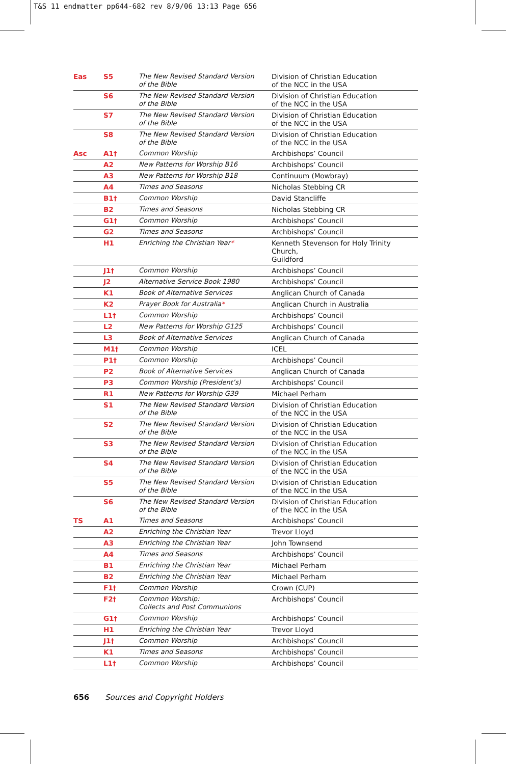T&S 11 endmatter pp644-682 rev 8/9/06 13:13 Page 656
| Eas | S5 | The New Revised Standard Version of the Bible | Division of Christian Education of the NCC in the USA |
| | S6 | The New Revised Standard Version of the Bible | Division of Christian Education of the NCC in the USA |
| | S7 | The New Revised Standard Version of the Bible | Division of Christian Education of the NCC in the USA |
| | S8 | The New Revised Standard Version of the Bible | Division of Christian Education of the NCC in the USA |
| Asc | A1† | Common Worship | Archbishops’ Council |
| | A2 | New Patterns for Worship B16 | Archbishops’ Council |
| | A3 | New Patterns for Worship B18 | Continuum (Mowbray) |
| | A4 | Times and Seasons | Nicholas Stebbing CR |
| | B1† | Common Worship | David Stancliffe |
| | B2 | Times and Seasons | Nicholas Stebbing CR |
| | G1† | Common Worship | Archbishops’ Council |
| | G2 | Times and Seasons | Archbishops’ Council |
| | H1 | Enriching the Christian Year * | Kenneth Stevenson for Holy Trinity Church, Guildford |
| | J1† | Common Worship | Archbishops’ Council |
| | J2 | Alternative Service Book 1980 | Archbishops’ Council |
| | K1 | Book of Alternative Services | Anglican Church of Canada |
| | K2 | Prayer Book for Australia * | Anglican Church in Australia |
| | L1† | Common Worship | Archbishops’ Council |
| | L2 | New Patterns for Worship G125 | Archbishops’ Council |
| | L3 | Book of Alternative Services | Anglican Church of Canada |
| | M1† | Common Worship | ICEL |
| | P1† | Common Worship | Archbishops’ Council |
| | P2 | Book of Alternative Services | Anglican Church of Canada |
| | P3 | Common Worship (President’s) | Archbishops’ Council |
| | R1 | New Patterns for Worship G39 | Michael Perham |
| | S1 | The New Revised Standard Version of the Bible | Division of Christian Education of the NCC in the USA |
| | S2 | The New Revised Standard Version of the Bible | Division of Christian Education of the NCC in the USA |
| | S3 | The New Revised Standard Version of the Bible | Division of Christian Education of the NCC in the USA |
| | S4 | The New Revised Standard Version of the Bible | Division of Christian Education of the NCC in the USA |
| | S5 | The New Revised Standard Version of the Bible | Division of Christian Education of the NCC in the USA |
| | S6 | The New Revised Standard Version of the Bible | Division of Christian Education of the NCC in the USA |
| TS | A1 | Times and Seasons | Archbishops’ Council |
| | A2 | Enriching the Christian Year | Trevor Lloyd |
| | A3 | Enriching the Christian Year | John Townsend |
| | A4 | Times and Seasons | Archbishops’ Council |
| | B1 | Enriching the Christian Year | Michael Perham |
| | B2 | Enriching the Christian Year | Michael Perham |
| | F1† | Common Worship | Crown (CUP) |
| | F2† | Common Worship: Collects and Post Communions | Archbishops’ Council |
| | G1† | Common Worship | Archbishops’ Council |
| | H1 | Enriching the Christian Year | Trevor Lloyd |
| | J1† | Common Worship | Archbishops’ Council |
| | K1 | Times and Seasons | Archbishops’ Council |
| | L1† | Common Worship | Archbishops’ Council |
656 Sources and Copyright Holders